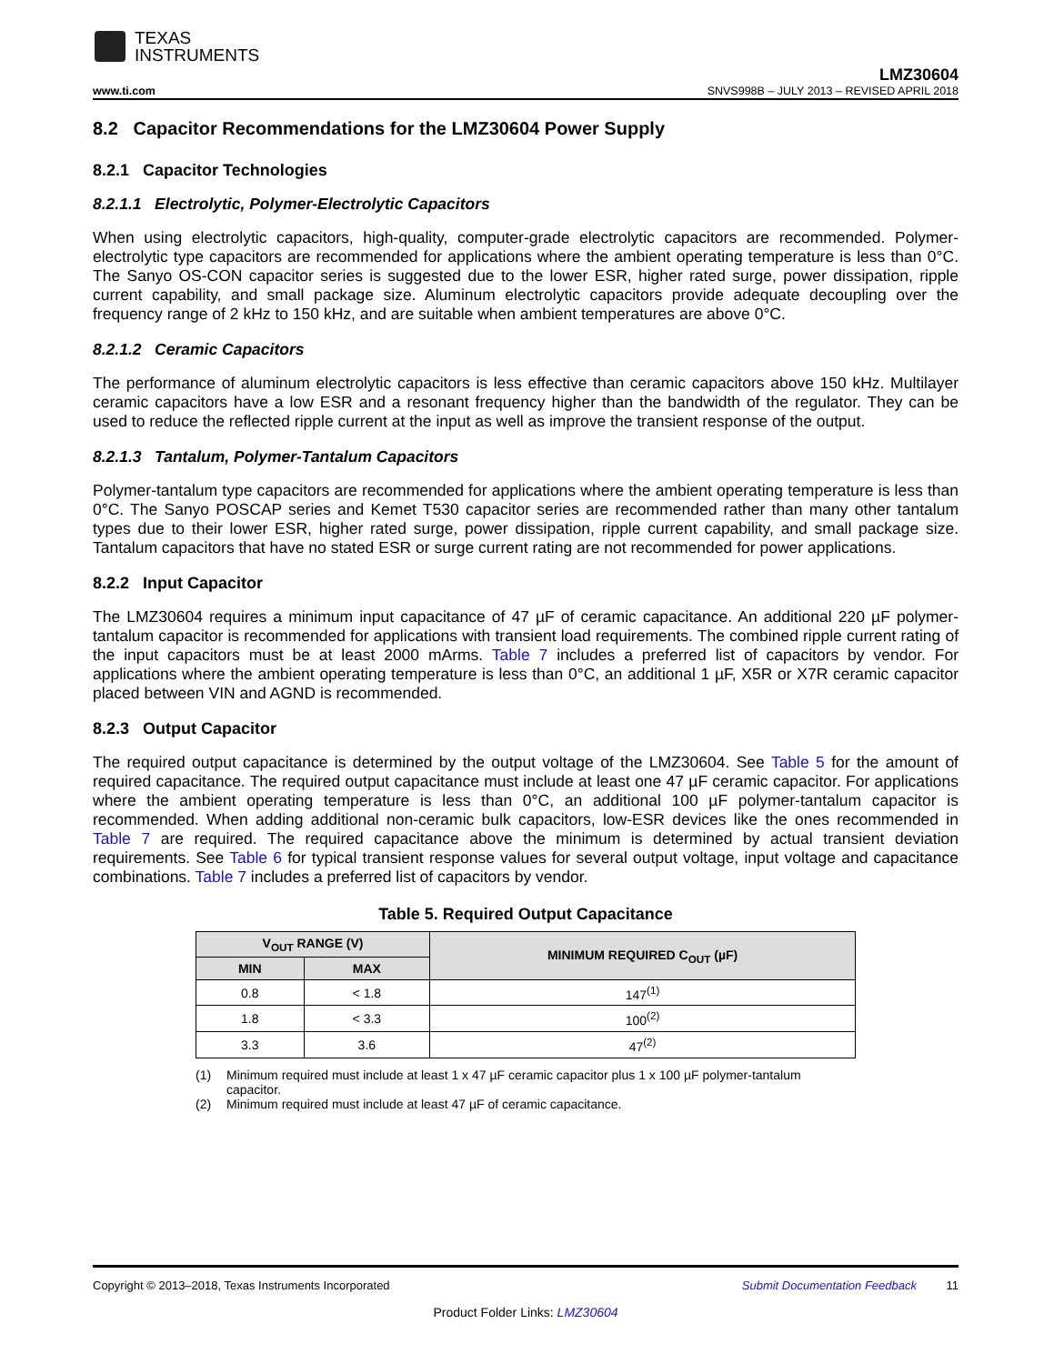TEXAS
INSTRUMENTS
LMZ30604
www.ti.com SNVS998B – JULY 2013 – REVISED APRIL 2018
8.2 Capacitor Recommendations for the LMZ30604 Power Supply
8.2.1 Capacitor Technologies
8.2.1.1 Electrolytic, Polymer-Electrolytic Capacitors
When using electrolytic capacitors, high-quality, computer-grade electrolytic capacitors are recommended. Polymer-electrolytic type capacitors are recommended for applications where the ambient operating temperature is less than 0°C. The Sanyo OS-CON capacitor series is suggested due to the lower ESR, higher rated surge, power dissipation, ripple current capability, and small package size. Aluminum electrolytic capacitors provide adequate decoupling over the frequency range of 2 kHz to 150 kHz, and are suitable when ambient temperatures are above 0°C.
8.2.1.2 Ceramic Capacitors
The performance of aluminum electrolytic capacitors is less effective than ceramic capacitors above 150 kHz. Multilayer ceramic capacitors have a low ESR and a resonant frequency higher than the bandwidth of the regulator. They can be used to reduce the reflected ripple current at the input as well as improve the transient response of the output.
8.2.1.3 Tantalum, Polymer-Tantalum Capacitors
Polymer-tantalum type capacitors are recommended for applications where the ambient operating temperature is less than 0°C. The Sanyo POSCAP series and Kemet T530 capacitor series are recommended rather than many other tantalum types due to their lower ESR, higher rated surge, power dissipation, ripple current capability, and small package size. Tantalum capacitors that have no stated ESR or surge current rating are not recommended for power applications.
8.2.2 Input Capacitor
The LMZ30604 requires a minimum input capacitance of 47 µF of ceramic capacitance. An additional 220 µF polymer-tantalum capacitor is recommended for applications with transient load requirements. The combined ripple current rating of the input capacitors must be at least 2000 mArms. Table 7 includes a preferred list of capacitors by vendor. For applications where the ambient operating temperature is less than 0°C, an additional 1 µF, X5R or X7R ceramic capacitor placed between VIN and AGND is recommended.
8.2.3 Output Capacitor
The required output capacitance is determined by the output voltage of the LMZ30604. See Table 5 for the amount of required capacitance. The required output capacitance must include at least one 47 µF ceramic capacitor. For applications where the ambient operating temperature is less than 0°C, an additional 100 µF polymer-tantalum capacitor is recommended. When adding additional non-ceramic bulk capacitors, low-ESR devices like the ones recommended in Table 7 are required. The required capacitance above the minimum is determined by actual transient deviation requirements. See Table 6 for typical transient response values for several output voltage, input voltage and capacitance combinations. Table 7 includes a preferred list of capacitors by vendor.
Table 5. Required Output Capacitance
| V<sub>OUT</sub> RANGE (V) | | MINIMUM REQUIRED C<sub>OUT</sub> (µF) |
| --- | --- | --- |
| MIN | MAX | |
| 0.8 | < 1.8 | 147<sup>(1)</sup> |
| 1.8 | < 3.3 | 100<sup>(2)</sup> |
| 3.3 | 3.6 | 47<sup>(2)</sup> |
(1) Minimum required must include at least 1 x 47 µF ceramic capacitor plus 1 x 100 µF polymer-tantalum capacitor.
(2) Minimum required must include at least 47 µF of ceramic capacitance.
Copyright © 2013–2018, Texas Instruments Incorporated Submit Documentation Feedback 11
Product Folder Links: LMZ30604